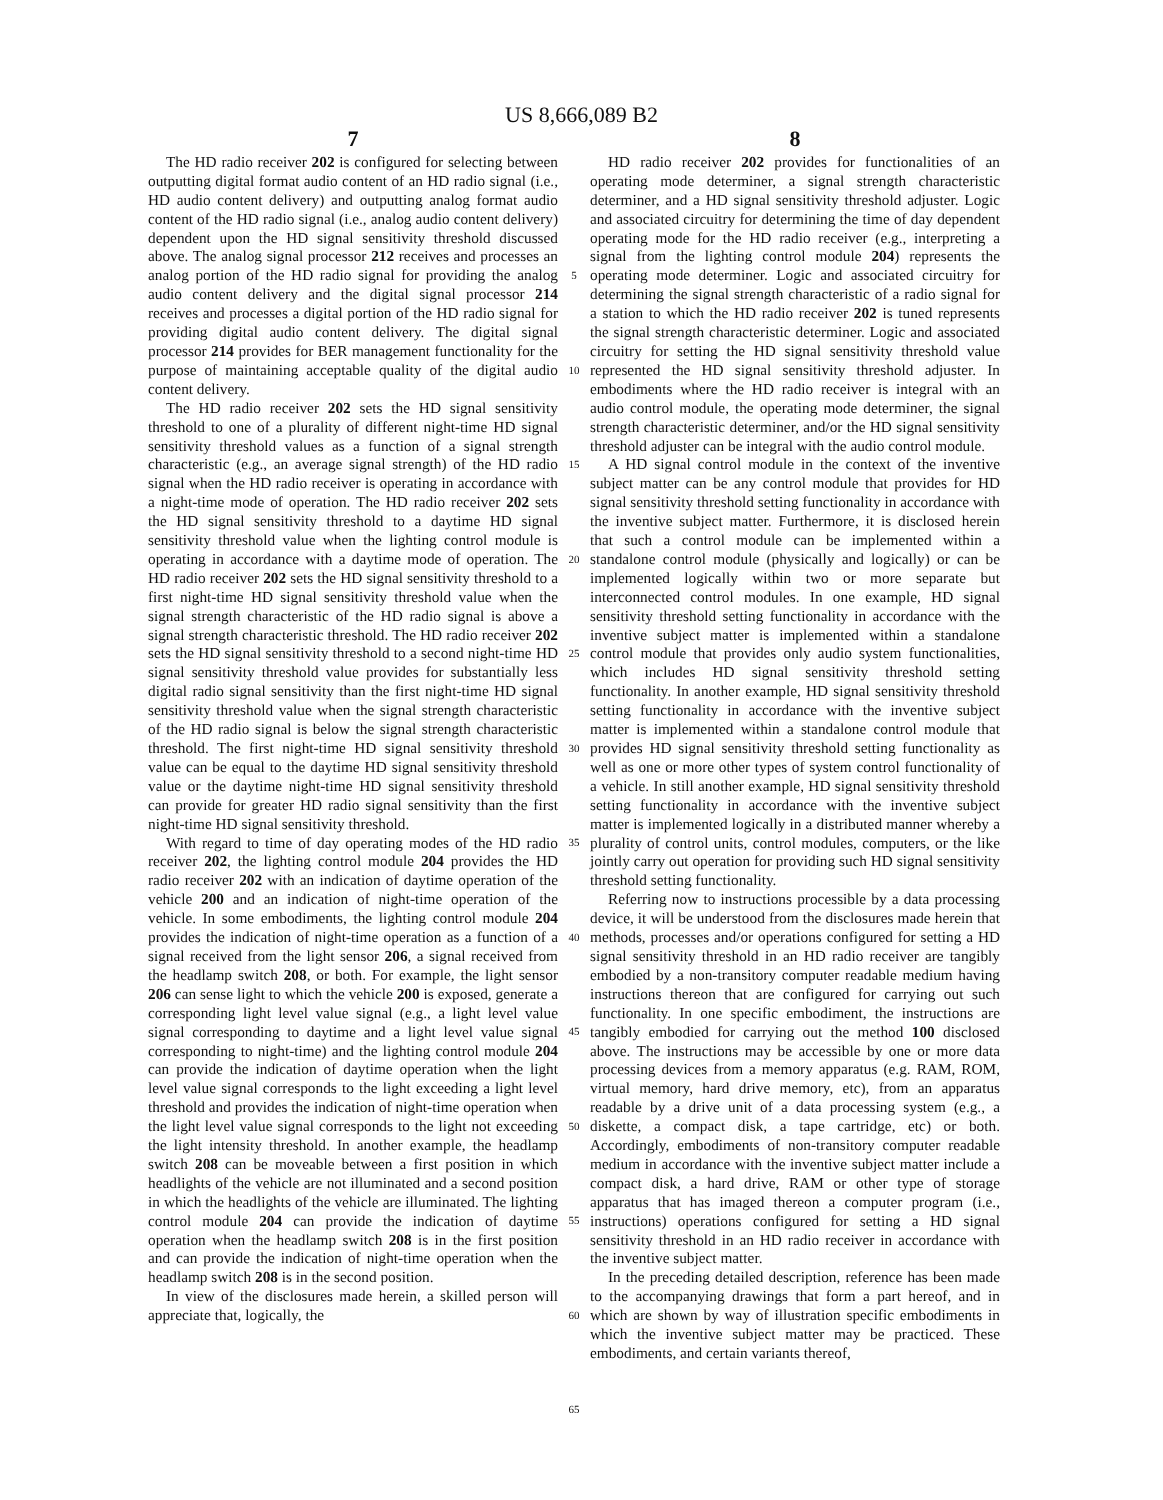US 8,666,089 B2
7
The HD radio receiver 202 is configured for selecting between outputting digital format audio content of an HD radio signal (i.e., HD audio content delivery) and outputting analog format audio content of the HD radio signal (i.e., analog audio content delivery) dependent upon the HD signal sensitivity threshold discussed above. The analog signal processor 212 receives and processes an analog portion of the HD radio signal for providing the analog audio content delivery and the digital signal processor 214 receives and processes a digital portion of the HD radio signal for providing digital audio content delivery. The digital signal processor 214 provides for BER management functionality for the purpose of maintaining acceptable quality of the digital audio content delivery.
The HD radio receiver 202 sets the HD signal sensitivity threshold to one of a plurality of different night-time HD signal sensitivity threshold values as a function of a signal strength characteristic (e.g., an average signal strength) of the HD radio signal when the HD radio receiver is operating in accordance with a night-time mode of operation. The HD radio receiver 202 sets the HD signal sensitivity threshold to a daytime HD signal sensitivity threshold value when the lighting control module is operating in accordance with a daytime mode of operation. The HD radio receiver 202 sets the HD signal sensitivity threshold to a first night-time HD signal sensitivity threshold value when the signal strength characteristic of the HD radio signal is above a signal strength characteristic threshold. The HD radio receiver 202 sets the HD signal sensitivity threshold to a second night-time HD signal sensitivity threshold value provides for substantially less digital radio signal sensitivity than the first night-time HD signal sensitivity threshold value when the signal strength characteristic of the HD radio signal is below the signal strength characteristic threshold. The first night-time HD signal sensitivity threshold value can be equal to the daytime HD signal sensitivity threshold value or the daytime night-time HD signal sensitivity threshold can provide for greater HD radio signal sensitivity than the first night-time HD signal sensitivity threshold.
With regard to time of day operating modes of the HD radio receiver 202, the lighting control module 204 provides the HD radio receiver 202 with an indication of daytime operation of the vehicle 200 and an indication of night-time operation of the vehicle. In some embodiments, the lighting control module 204 provides the indication of night-time operation as a function of a signal received from the light sensor 206, a signal received from the headlamp switch 208, or both. For example, the light sensor 206 can sense light to which the vehicle 200 is exposed, generate a corresponding light level value signal (e.g., a light level value signal corresponding to daytime and a light level value signal corresponding to night-time) and the lighting control module 204 can provide the indication of daytime operation when the light level value signal corresponds to the light exceeding a light level threshold and provides the indication of night-time operation when the light level value signal corresponds to the light not exceeding the light intensity threshold. In another example, the headlamp switch 208 can be moveable between a first position in which headlights of the vehicle are not illuminated and a second position in which the headlights of the vehicle are illuminated. The lighting control module 204 can provide the indication of daytime operation when the headlamp switch 208 is in the first position and can provide the indication of night-time operation when the headlamp switch 208 is in the second position.
In view of the disclosures made herein, a skilled person will appreciate that, logically, the
5
10
15
20
25
30
35
40
45
50
55
60
65
8
HD radio receiver 202 provides for functionalities of an operating mode determiner, a signal strength characteristic determiner, and a HD signal sensitivity threshold adjuster. Logic and associated circuitry for determining the time of day dependent operating mode for the HD radio receiver (e.g., interpreting a signal from the lighting control module 204) represents the operating mode determiner. Logic and associated circuitry for determining the signal strength characteristic of a radio signal for a station to which the HD radio receiver 202 is tuned represents the signal strength characteristic determiner. Logic and associated circuitry for setting the HD signal sensitivity threshold value represented the HD signal sensitivity threshold adjuster. In embodiments where the HD radio receiver is integral with an audio control module, the operating mode determiner, the signal strength characteristic determiner, and/or the HD signal sensitivity threshold adjuster can be integral with the audio control module.
A HD signal control module in the context of the inventive subject matter can be any control module that provides for HD signal sensitivity threshold setting functionality in accordance with the inventive subject matter. Furthermore, it is disclosed herein that such a control module can be implemented within a standalone control module (physically and logically) or can be implemented logically within two or more separate but interconnected control modules. In one example, HD signal sensitivity threshold setting functionality in accordance with the inventive subject matter is implemented within a standalone control module that provides only audio system functionalities, which includes HD signal sensitivity threshold setting functionality. In another example, HD signal sensitivity threshold setting functionality in accordance with the inventive subject matter is implemented within a standalone control module that provides HD signal sensitivity threshold setting functionality as well as one or more other types of system control functionality of a vehicle. In still another example, HD signal sensitivity threshold setting functionality in accordance with the inventive subject matter is implemented logically in a distributed manner whereby a plurality of control units, control modules, computers, or the like jointly carry out operation for providing such HD signal sensitivity threshold setting functionality.
Referring now to instructions processible by a data processing device, it will be understood from the disclosures made herein that methods, processes and/or operations configured for setting a HD signal sensitivity threshold in an HD radio receiver are tangibly embodied by a non-transitory computer readable medium having instructions thereon that are configured for carrying out such functionality. In one specific embodiment, the instructions are tangibly embodied for carrying out the method 100 disclosed above. The instructions may be accessible by one or more data processing devices from a memory apparatus (e.g. RAM, ROM, virtual memory, hard drive memory, etc), from an apparatus readable by a drive unit of a data processing system (e.g., a diskette, a compact disk, a tape cartridge, etc) or both. Accordingly, embodiments of non-transitory computer readable medium in accordance with the inventive subject matter include a compact disk, a hard drive, RAM or other type of storage apparatus that has imaged thereon a computer program (i.e., instructions) operations configured for setting a HD signal sensitivity threshold in an HD radio receiver in accordance with the inventive subject matter.
In the preceding detailed description, reference has been made to the accompanying drawings that form a part hereof, and in which are shown by way of illustration specific embodiments in which the inventive subject matter may be practiced. These embodiments, and certain variants thereof,